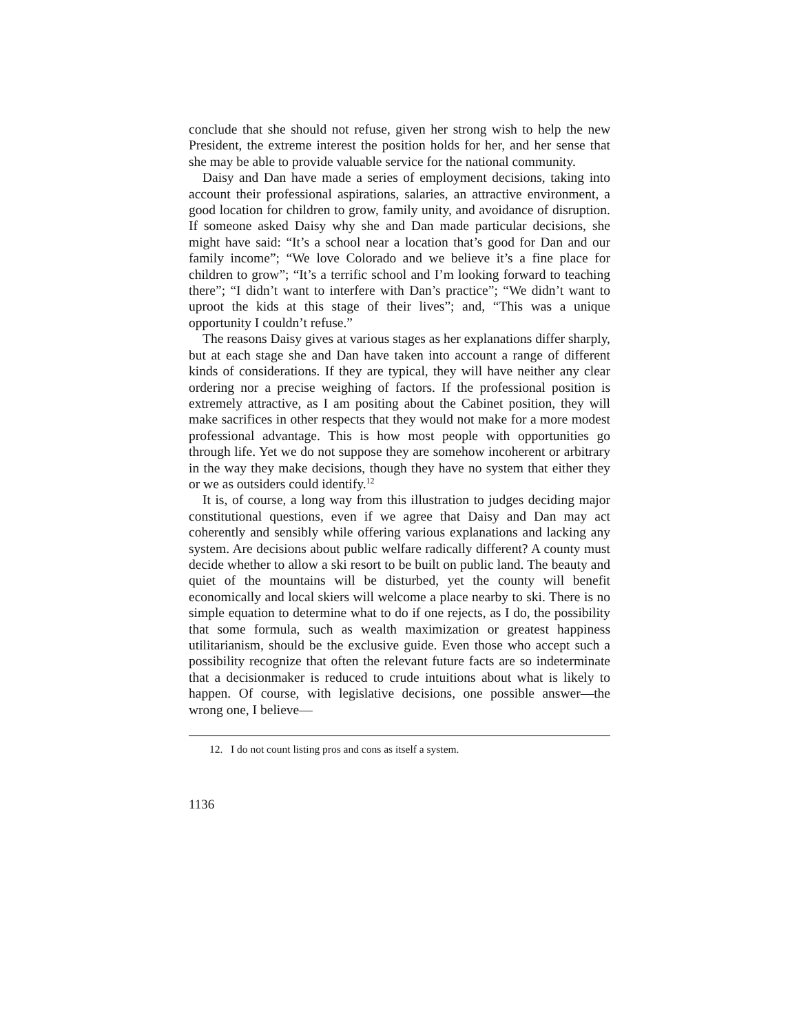conclude that she should not refuse, given her strong wish to help the new President, the extreme interest the position holds for her, and her sense that she may be able to provide valuable service for the national community.
Daisy and Dan have made a series of employment decisions, taking into account their professional aspirations, salaries, an attractive environment, a good location for children to grow, family unity, and avoidance of disruption. If someone asked Daisy why she and Dan made particular decisions, she might have said: “It’s a school near a location that’s good for Dan and our family income”; “We love Colorado and we believe it’s a fine place for children to grow”; “It’s a terrific school and I’m looking forward to teaching there”; “I didn’t want to interfere with Dan’s practice”; “We didn’t want to uproot the kids at this stage of their lives”; and, “This was a unique opportunity I couldn’t refuse.”
The reasons Daisy gives at various stages as her explanations differ sharply, but at each stage she and Dan have taken into account a range of different kinds of considerations. If they are typical, they will have neither any clear ordering nor a precise weighing of factors. If the professional position is extremely attractive, as I am positing about the Cabinet position, they will make sacrifices in other respects that they would not make for a more modest professional advantage. This is how most people with opportunities go through life. Yet we do not suppose they are somehow incoherent or arbitrary in the way they make decisions, though they have no system that either they or we as outsiders could identify.<sup>12</sup>
It is, of course, a long way from this illustration to judges deciding major constitutional questions, even if we agree that Daisy and Dan may act coherently and sensibly while offering various explanations and lacking any system. Are decisions about public welfare radically different? A county must decide whether to allow a ski resort to be built on public land. The beauty and quiet of the mountains will be disturbed, yet the county will benefit economically and local skiers will welcome a place nearby to ski. There is no simple equation to determine what to do if one rejects, as I do, the possibility that some formula, such as wealth maximization or greatest happiness utilitarianism, should be the exclusive guide. Even those who accept such a possibility recognize that often the relevant future facts are so indeterminate that a decisionmaker is reduced to crude intuitions about what is likely to happen. Of course, with legislative decisions, one possible answer—the wrong one, I believe—
12. I do not count listing pros and cons as itself a system.
1136